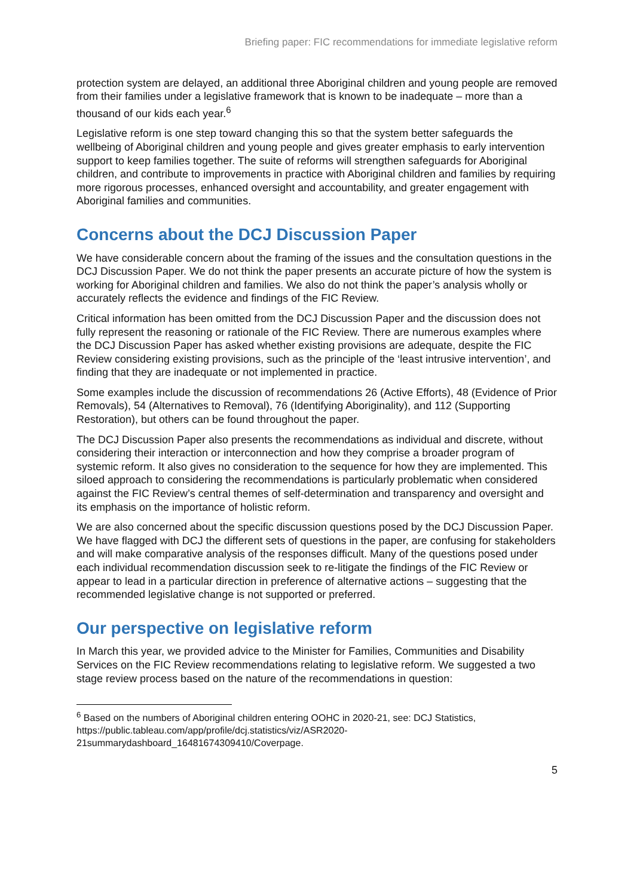Briefing paper: FIC recommendations for immediate legislative reform
protection system are delayed, an additional three Aboriginal children and young people are removed from their families under a legislative framework that is known to be inadequate – more than a thousand of our kids each year.<sup>6</sup>
Legislative reform is one step toward changing this so that the system better safeguards the wellbeing of Aboriginal children and young people and gives greater emphasis to early intervention support to keep families together. The suite of reforms will strengthen safeguards for Aboriginal children, and contribute to improvements in practice with Aboriginal children and families by requiring more rigorous processes, enhanced oversight and accountability, and greater engagement with Aboriginal families and communities.
Concerns about the DCJ Discussion Paper
We have considerable concern about the framing of the issues and the consultation questions in the DCJ Discussion Paper. We do not think the paper presents an accurate picture of how the system is working for Aboriginal children and families. We also do not think the paper’s analysis wholly or accurately reflects the evidence and findings of the FIC Review.
Critical information has been omitted from the DCJ Discussion Paper and the discussion does not fully represent the reasoning or rationale of the FIC Review. There are numerous examples where the DCJ Discussion Paper has asked whether existing provisions are adequate, despite the FIC Review considering existing provisions, such as the principle of the ‘least intrusive intervention’, and finding that they are inadequate or not implemented in practice.
Some examples include the discussion of recommendations 26 (Active Efforts), 48 (Evidence of Prior Removals), 54 (Alternatives to Removal), 76 (Identifying Aboriginality), and 112 (Supporting Restoration), but others can be found throughout the paper.
The DCJ Discussion Paper also presents the recommendations as individual and discrete, without considering their interaction or interconnection and how they comprise a broader program of systemic reform. It also gives no consideration to the sequence for how they are implemented. This siloed approach to considering the recommendations is particularly problematic when considered against the FIC Review’s central themes of self-determination and transparency and oversight and its emphasis on the importance of holistic reform.
We are also concerned about the specific discussion questions posed by the DCJ Discussion Paper. We have flagged with DCJ the different sets of questions in the paper, are confusing for stakeholders and will make comparative analysis of the responses difficult. Many of the questions posed under each individual recommendation discussion seek to re-litigate the findings of the FIC Review or appear to lead in a particular direction in preference of alternative actions – suggesting that the recommended legislative change is not supported or preferred.
Our perspective on legislative reform
In March this year, we provided advice to the Minister for Families, Communities and Disability Services on the FIC Review recommendations relating to legislative reform. We suggested a two stage review process based on the nature of the recommendations in question:
<sup>6</sup> Based on the numbers of Aboriginal children entering OOHC in 2020-21, see: DCJ Statistics, https://public.tableau.com/app/profile/dcj.statistics/viz/ASR2020-21summarydashboard_16481674309410/Coverpage.
5